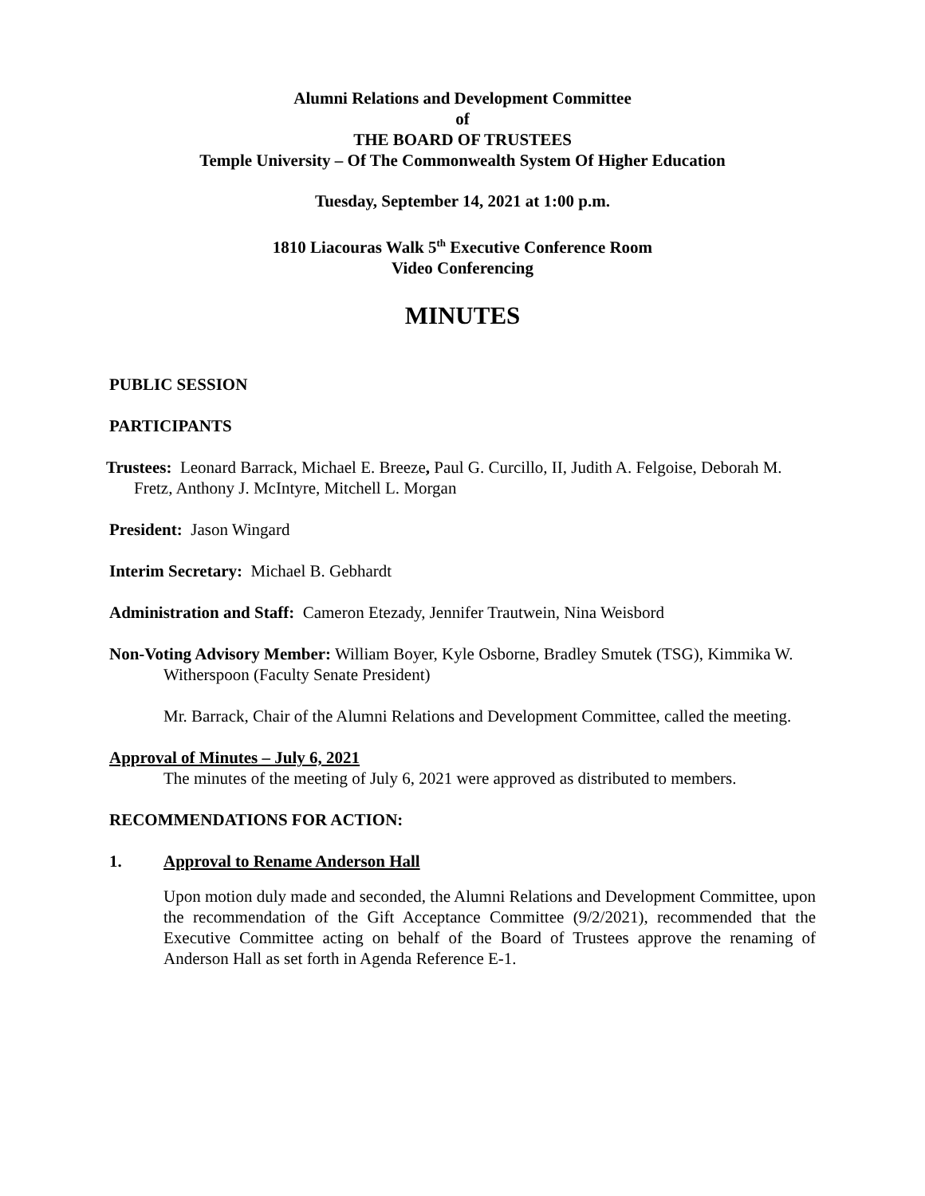Alumni Relations and Development Committee
of
THE BOARD OF TRUSTEES
Temple University – Of The Commonwealth System Of Higher Education
Tuesday, September 14, 2021 at 1:00 p.m.
1810 Liacouras Walk 5<sup>th</sup> Executive Conference Room
Video Conferencing
MINUTES
PUBLIC SESSION
PARTICIPANTS
Trustees: Leonard Barrack, Michael E. Breeze, Paul G. Curcillo, II, Judith A. Felgoise, Deborah M. Fretz, Anthony J. McIntyre, Mitchell L. Morgan
President: Jason Wingard
Interim Secretary: Michael B. Gebhardt
Administration and Staff: Cameron Etezady, Jennifer Trautwein, Nina Weisbord
Non-Voting Advisory Member: William Boyer, Kyle Osborne, Bradley Smutek (TSG), Kimmika W. Witherspoon (Faculty Senate President)
Mr. Barrack, Chair of the Alumni Relations and Development Committee, called the meeting.
Approval of Minutes – July 6, 2021
The minutes of the meeting of July 6, 2021 were approved as distributed to members.
RECOMMENDATIONS FOR ACTION:
1. Approval to Rename Anderson Hall
Upon motion duly made and seconded, the Alumni Relations and Development Committee, upon the recommendation of the Gift Acceptance Committee (9/2/2021), recommended that the Executive Committee acting on behalf of the Board of Trustees approve the renaming of Anderson Hall as set forth in Agenda Reference E-1.